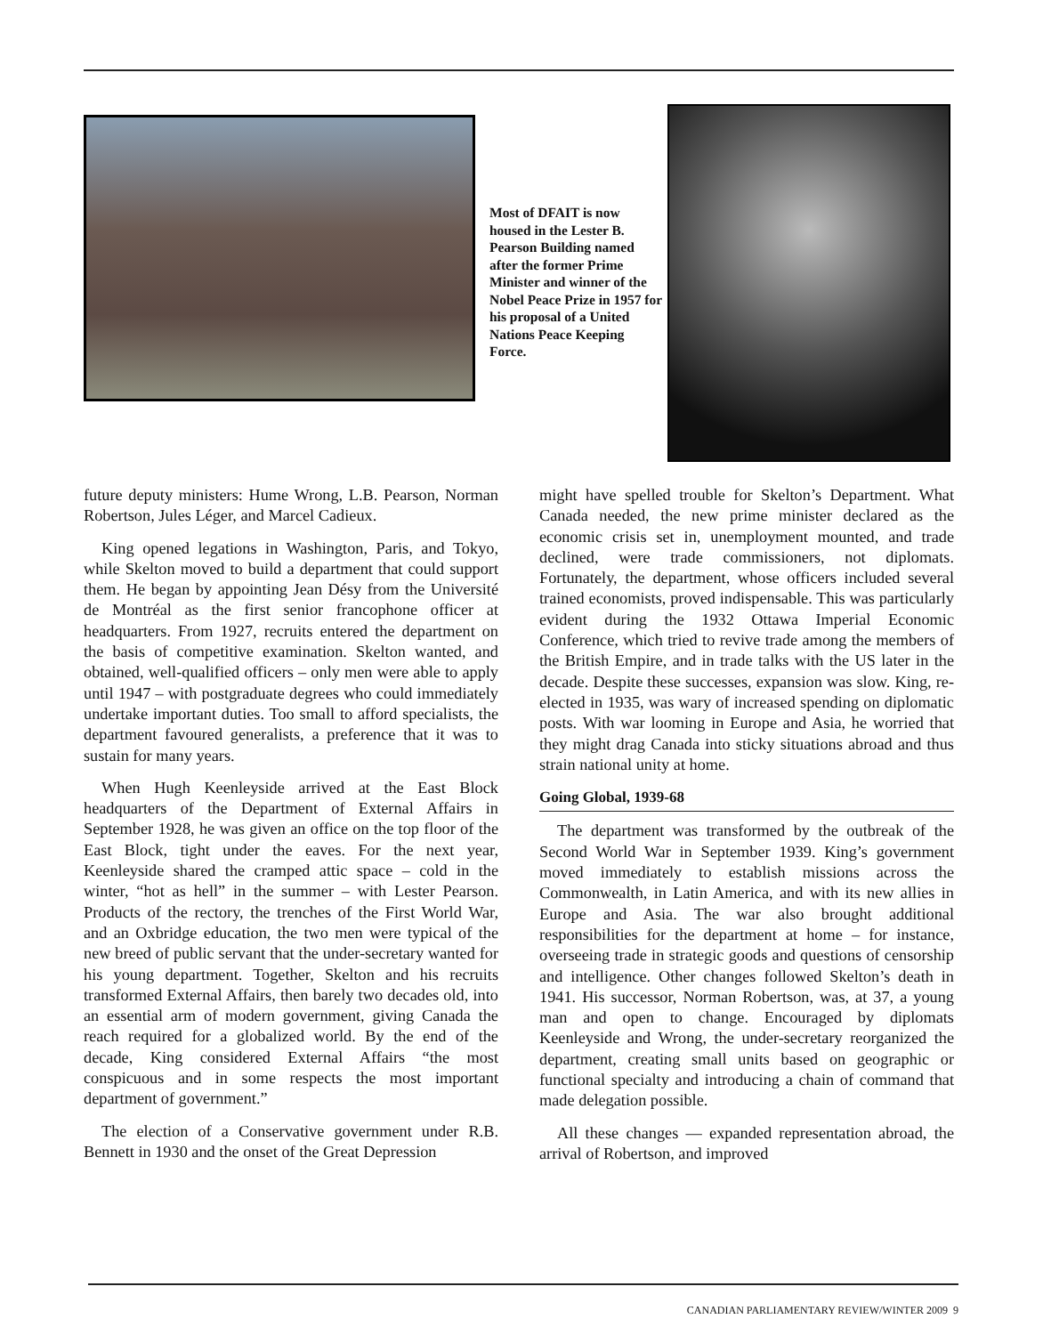Most of DFAIT is now housed in the Lester B. Pearson Building named after the former Prime Minister and winner of the Nobel Peace Prize in 1957 for his proposal of a United Nations Peace Keeping Force.
future deputy ministers: Hume Wrong, L.B. Pearson, Norman Robertson, Jules Léger, and Marcel Cadieux.
King opened legations in Washington, Paris, and Tokyo, while Skelton moved to build a department that could support them. He began by appointing Jean Désy from the Université de Montréal as the first senior francophone officer at headquarters. From 1927, recruits entered the department on the basis of competitive examination. Skelton wanted, and obtained, well-qualified officers – only men were able to apply until 1947 – with postgraduate degrees who could immediately undertake important duties. Too small to afford specialists, the department favoured generalists, a preference that it was to sustain for many years.
When Hugh Keenleyside arrived at the East Block headquarters of the Department of External Affairs in September 1928, he was given an office on the top floor of the East Block, tight under the eaves. For the next year, Keenleyside shared the cramped attic space – cold in the winter, “hot as hell” in the summer – with Lester Pearson. Products of the rectory, the trenches of the First World War, and an Oxbridge education, the two men were typical of the new breed of public servant that the under-secretary wanted for his young department. Together, Skelton and his recruits transformed External Affairs, then barely two decades old, into an essential arm of modern government, giving Canada the reach required for a globalized world. By the end of the decade, King considered External Affairs “the most conspicuous and in some respects the most important department of government.”
The election of a Conservative government under R.B. Bennett in 1930 and the onset of the Great Depression
might have spelled trouble for Skelton’s Department. What Canada needed, the new prime minister declared as the economic crisis set in, unemployment mounted, and trade declined, were trade commissioners, not diplomats. Fortunately, the department, whose officers included several trained economists, proved indispensable. This was particularly evident during the 1932 Ottawa Imperial Economic Conference, which tried to revive trade among the members of the British Empire, and in trade talks with the US later in the decade. Despite these successes, expansion was slow. King, re-elected in 1935, was wary of increased spending on diplomatic posts. With war looming in Europe and Asia, he worried that they might drag Canada into sticky situations abroad and thus strain national unity at home.
Going Global, 1939-68
The department was transformed by the outbreak of the Second World War in September 1939. King’s government moved immediately to establish missions across the Commonwealth, in Latin America, and with its new allies in Europe and Asia. The war also brought additional responsibilities for the department at home – for instance, overseeing trade in strategic goods and questions of censorship and intelligence. Other changes followed Skelton’s death in 1941. His successor, Norman Robertson, was, at 37, a young man and open to change. Encouraged by diplomats Keenleyside and Wrong, the under-secretary reorganized the department, creating small units based on geographic or functional specialty and introducing a chain of command that made delegation possible.
All these changes — expanded representation abroad, the arrival of Robertson, and improved
CANADIAN PARLIAMENTARY REVIEW/WINTER 2009 9